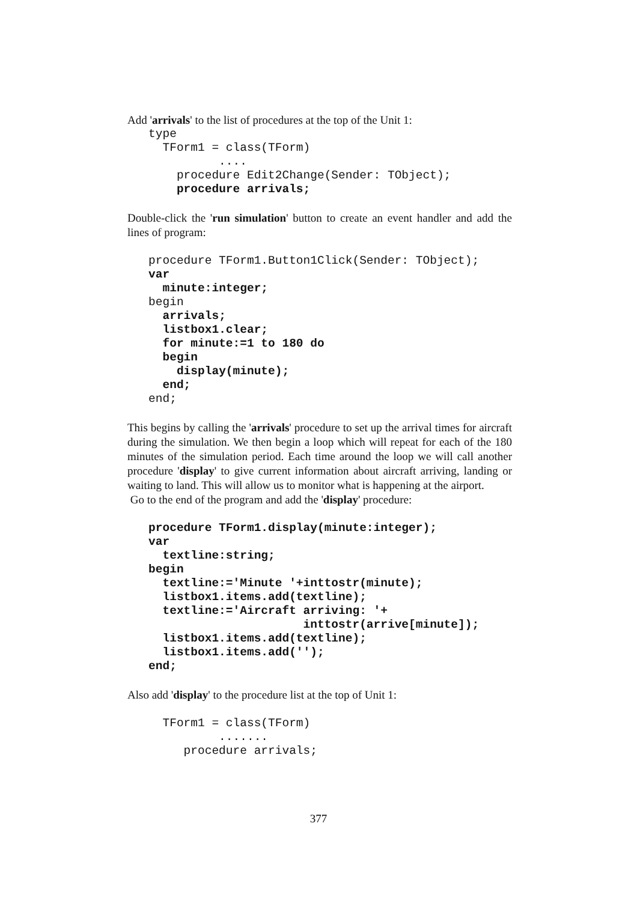Add 'arrivals' to the list of procedures at the top of the Unit 1:
   type
     TForm1 = class(TForm)
             ....
       procedure Edit2Change(Sender: TObject);
       procedure arrivals;
Double-click the 'run simulation' button to create an event handler and add the lines of program:
   procedure TForm1.Button1Click(Sender: TObject);
   var
     minute:integer;
   begin
     arrivals;
     listbox1.clear;
     for minute:=1 to 180 do
     begin
       display(minute);
     end;
   end;
This begins by calling the 'arrivals' procedure to set up the arrival times for aircraft during the simulation. We then begin a loop which will repeat for each of the 180 minutes of the simulation period. Each time around the loop we will call another procedure 'display' to give current information about aircraft arriving, landing or waiting to land. This will allow us to monitor what is happening at the airport.
Go to the end of the program and add the 'display' procedure:
   procedure TForm1.display(minute:integer);
   var
     textline:string;
   begin
     textline:='Minute '+inttostr(minute);
     listbox1.items.add(textline);
     textline:='Aircraft arriving: '+
                         inttostr(arrive[minute]);
     listbox1.items.add(textline);
     listbox1.items.add('');
   end;
Also add 'display' to the procedure list at the top of Unit 1:
     TForm1 = class(TForm)
             .......
        procedure arrivals;
377